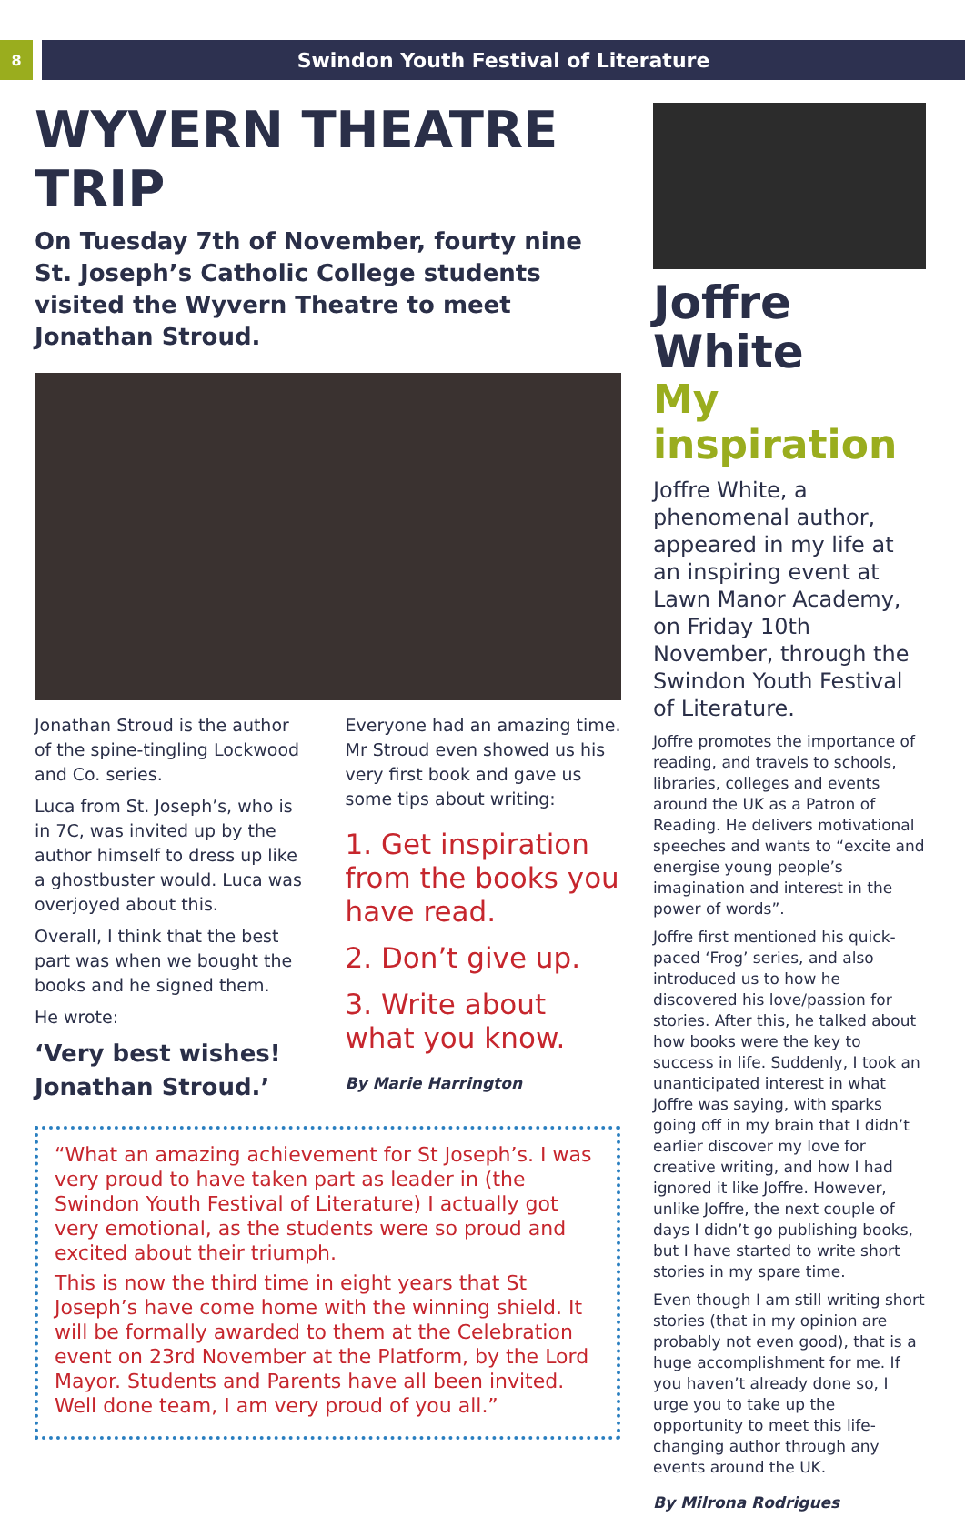8
Swindon Youth Festival of Literature
WYVERN THEATRE TRIP
On Tuesday 7th of November, fourty nine St. Joseph’s Catholic College students visited the Wyvern Theatre to meet Jonathan Stroud.
Jonathan Stroud is the author of the spine-tingling Lockwood and Co. series.
Luca from St. Joseph’s, who is in 7C, was invited up by the author himself to dress up like a ghostbuster would. Luca was overjoyed about this.
Overall, I think that the best part was when we bought the books and he signed them.
He wrote:
‘Very best wishes! Jonathan Stroud.’
Everyone had an amazing time. Mr Stroud even showed us his very first book and gave us some tips about writing:
1. Get inspiration from the books you have read.
2. Don’t give up.
3. Write about what you know.
By Marie Harrington
“What an amazing achievement for St Joseph’s. I was very proud to have taken part as leader in (the Swindon Youth Festival of Literature) I actually got very emotional, as the students were so proud and excited about their triumph.
This is now the third time in eight years that St Joseph’s have come home with the winning shield. It will be formally awarded to them at the Celebration event on 23rd November at the Platform, by the Lord Mayor. Students and Parents have all been invited. Well done team, I am very proud of you all.”
Joffre White
My inspiration
Joffre White, a phenomenal author, appeared in my life at an inspiring event at Lawn Manor Academy, on Friday 10th November, through the Swindon Youth Festival of Literature.
Joffre promotes the importance of reading, and travels to schools, libraries, colleges and events around the UK as a Patron of Reading. He delivers motivational speeches and wants to “excite and energise young people’s imagination and interest in the power of words”.
Joffre first mentioned his quick-paced ‘Frog’ series, and also introduced us to how he discovered his love/passion for stories. After this, he talked about how books were the key to success in life. Suddenly, I took an unanticipated interest in what Joffre was saying, with sparks going off in my brain that I didn’t earlier discover my love for creative writing, and how I had ignored it like Joffre. However, unlike Joffre, the next couple of days I didn’t go publishing books, but I have started to write short stories in my spare time.
Even though I am still writing short stories (that in my opinion are probably not even good), that is a huge accomplishment for me. If you haven’t already done so, I urge you to take up the opportunity to meet this life-changing author through any events around the UK.
By Milrona Rodrigues